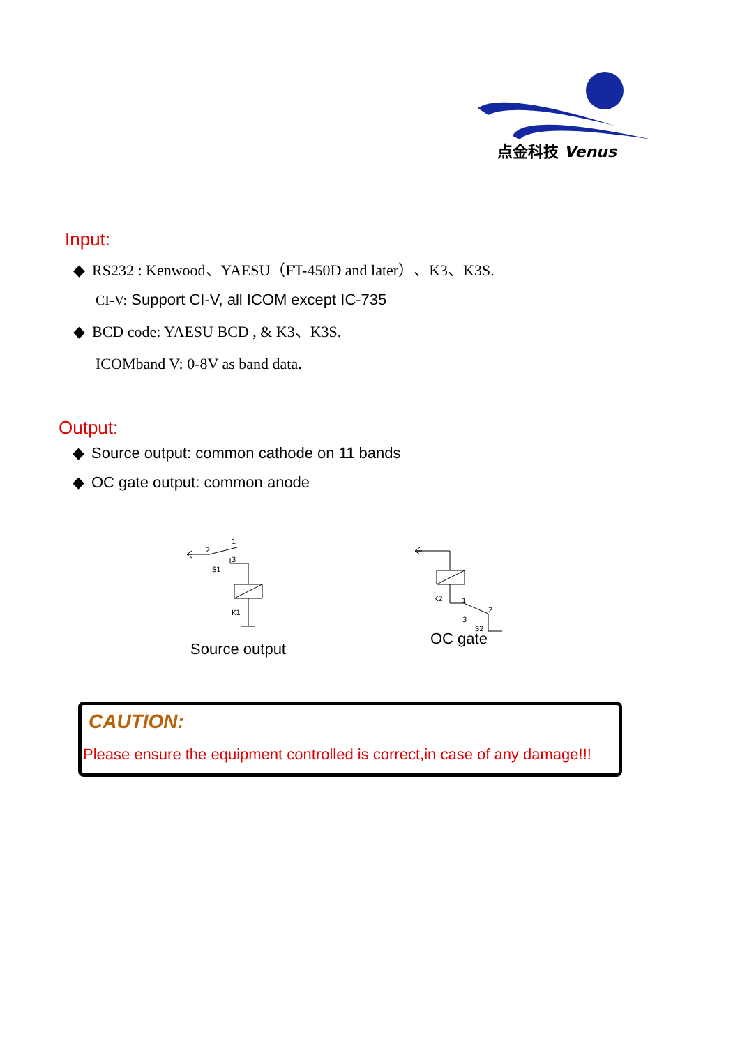点金科技 Venus
Input:
◆ RS232 : Kenwood、YAESU（FT-450D and later）、K3、K3S.
CI-V: Support CI-V, all ICOM except IC-735
◆ BCD code: YAESU BCD , & K3、K3S.
ICOMband V: 0-8V as band data.
Output:
◆ Source output: common cathode on 11 bands
◆ OC gate output: common anode
2
1
3
S1
K1
K2
1
2
3
S2
Source output
OC gate
CAUTION:
Please ensure the equipment controlled is correct,in case of any damage!!!